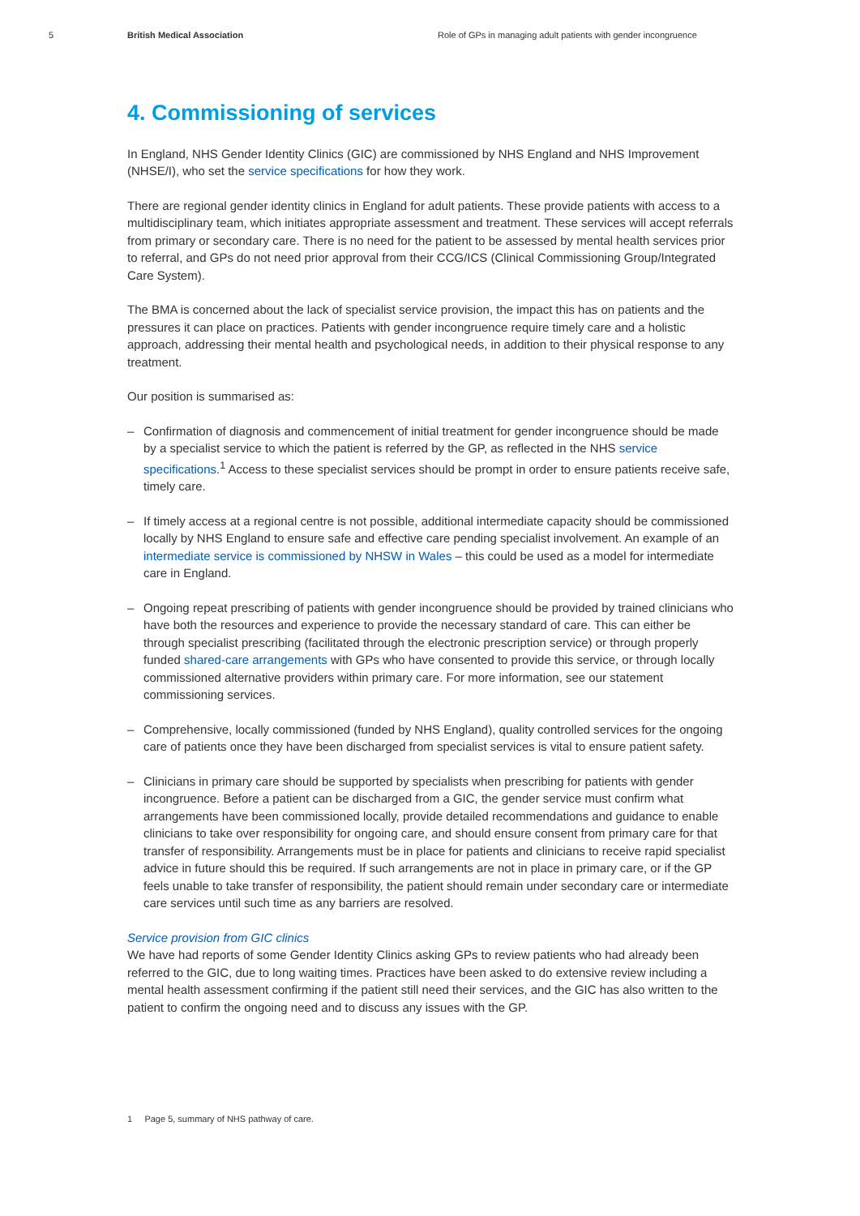5 British Medical Association Role of GPs in managing adult patients with gender incongruence
4. Commissioning of services
In England, NHS Gender Identity Clinics (GIC) are commissioned by NHS England and NHS Improvement (NHSE/I), who set the service specifications for how they work.
There are regional gender identity clinics in England for adult patients. These provide patients with access to a multidisciplinary team, which initiates appropriate assessment and treatment. These services will accept referrals from primary or secondary care. There is no need for the patient to be assessed by mental health services prior to referral, and GPs do not need prior approval from their CCG/ICS (Clinical Commissioning Group/Integrated Care System).
The BMA is concerned about the lack of specialist service provision, the impact this has on patients and the pressures it can place on practices. Patients with gender incongruence require timely care and a holistic approach, addressing their mental health and psychological needs, in addition to their physical response to any treatment.
Our position is summarised as:
– Confirmation of diagnosis and commencement of initial treatment for gender incongruence should be made by a specialist service to which the patient is referred by the GP, as reflected in the NHS service specifications.<sup>1</sup> Access to these specialist services should be prompt in order to ensure patients receive safe, timely care.
– If timely access at a regional centre is not possible, additional intermediate capacity should be commissioned locally by NHS England to ensure safe and effective care pending specialist involvement. An example of an intermediate service is commissioned by NHSW in Wales – this could be used as a model for intermediate care in England.
– Ongoing repeat prescribing of patients with gender incongruence should be provided by trained clinicians who have both the resources and experience to provide the necessary standard of care. This can either be through specialist prescribing (facilitated through the electronic prescription service) or through properly funded shared-care arrangements with GPs who have consented to provide this service, or through locally commissioned alternative providers within primary care. For more information, see our statement commissioning services.
– Comprehensive, locally commissioned (funded by NHS England), quality controlled services for the ongoing care of patients once they have been discharged from specialist services is vital to ensure patient safety.
– Clinicians in primary care should be supported by specialists when prescribing for patients with gender incongruence. Before a patient can be discharged from a GIC, the gender service must confirm what arrangements have been commissioned locally, provide detailed recommendations and guidance to enable clinicians to take over responsibility for ongoing care, and should ensure consent from primary care for that transfer of responsibility. Arrangements must be in place for patients and clinicians to receive rapid specialist advice in future should this be required. If such arrangements are not in place in primary care, or if the GP feels unable to take transfer of responsibility, the patient should remain under secondary care or intermediate care services until such time as any barriers are resolved.
Service provision from GIC clinics
We have had reports of some Gender Identity Clinics asking GPs to review patients who had already been referred to the GIC, due to long waiting times. Practices have been asked to do extensive review including a mental health assessment confirming if the patient still need their services, and the GIC has also written to the patient to confirm the ongoing need and to discuss any issues with the GP.
1 Page 5, summary of NHS pathway of care.